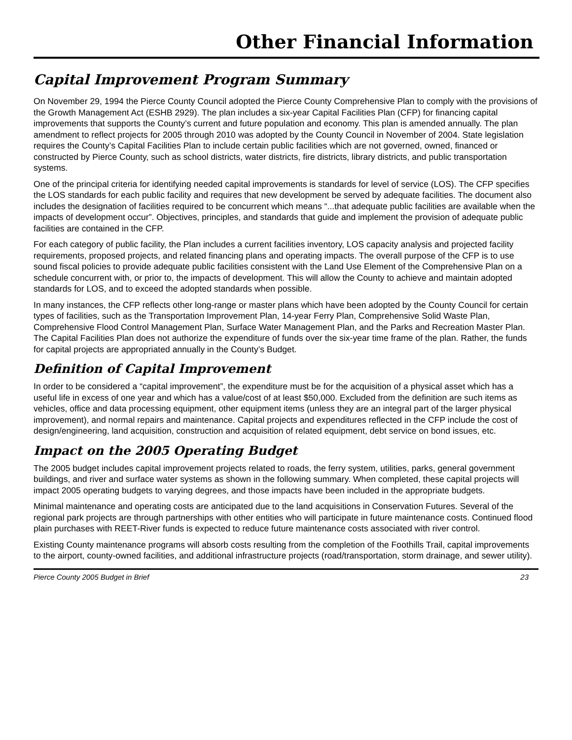Other Financial Information
Capital Improvement Program Summary
On November 29, 1994 the Pierce County Council adopted the Pierce County Comprehensive Plan to comply with the provisions of the Growth Management Act (ESHB 2929). The plan includes a six-year Capital Facilities Plan (CFP) for financing capital improvements that supports the County’s current and future population and economy. This plan is amended annually. The plan amendment to reflect projects for 2005 through 2010 was adopted by the County Council in November of 2004. State legislation requires the County’s Capital Facilities Plan to include certain public facilities which are not governed, owned, financed or constructed by Pierce County, such as school districts, water districts, fire districts, library districts, and public transportation systems.
One of the principal criteria for identifying needed capital improvements is standards for level of service (LOS). The CFP specifies the LOS standards for each public facility and requires that new development be served by adequate facilities. The document also includes the designation of facilities required to be concurrent which means “...that adequate public facilities are available when the impacts of development occur”. Objectives, principles, and standards that guide and implement the provision of adequate public facilities are contained in the CFP.
For each category of public facility, the Plan includes a current facilities inventory, LOS capacity analysis and projected facility requirements, proposed projects, and related financing plans and operating impacts. The overall purpose of the CFP is to use sound fiscal policies to provide adequate public facilities consistent with the Land Use Element of the Comprehensive Plan on a schedule concurrent with, or prior to, the impacts of development. This will allow the County to achieve and maintain adopted standards for LOS, and to exceed the adopted standards when possible.
In many instances, the CFP reflects other long-range or master plans which have been adopted by the County Council for certain types of facilities, such as the Transportation Improvement Plan, 14-year Ferry Plan, Comprehensive Solid Waste Plan, Comprehensive Flood Control Management Plan, Surface Water Management Plan, and the Parks and Recreation Master Plan. The Capital Facilities Plan does not authorize the expenditure of funds over the six-year time frame of the plan. Rather, the funds for capital projects are appropriated annually in the County’s Budget.
Definition of Capital Improvement
In order to be considered a “capital improvement”, the expenditure must be for the acquisition of a physical asset which has a useful life in excess of one year and which has a value/cost of at least $50,000. Excluded from the definition are such items as vehicles, office and data processing equipment, other equipment items (unless they are an integral part of the larger physical improvement), and normal repairs and maintenance. Capital projects and expenditures reflected in the CFP include the cost of design/engineering, land acquisition, construction and acquisition of related equipment, debt service on bond issues, etc.
Impact on the 2005 Operating Budget
The 2005 budget includes capital improvement projects related to roads, the ferry system, utilities, parks, general government buildings, and river and surface water systems as shown in the following summary. When completed, these capital projects will impact 2005 operating budgets to varying degrees, and those impacts have been included in the appropriate budgets.
Minimal maintenance and operating costs are anticipated due to the land acquisitions in Conservation Futures. Several of the regional park projects are through partnerships with other entities who will participate in future maintenance costs. Continued flood plain purchases with REET-River funds is expected to reduce future maintenance costs associated with river control.
Existing County maintenance programs will absorb costs resulting from the completion of the Foothills Trail, capital improvements to the airport, county-owned facilities, and additional infrastructure projects (road/transportation, storm drainage, and sewer utility).
Pierce County 2005 Budget in Brief 23